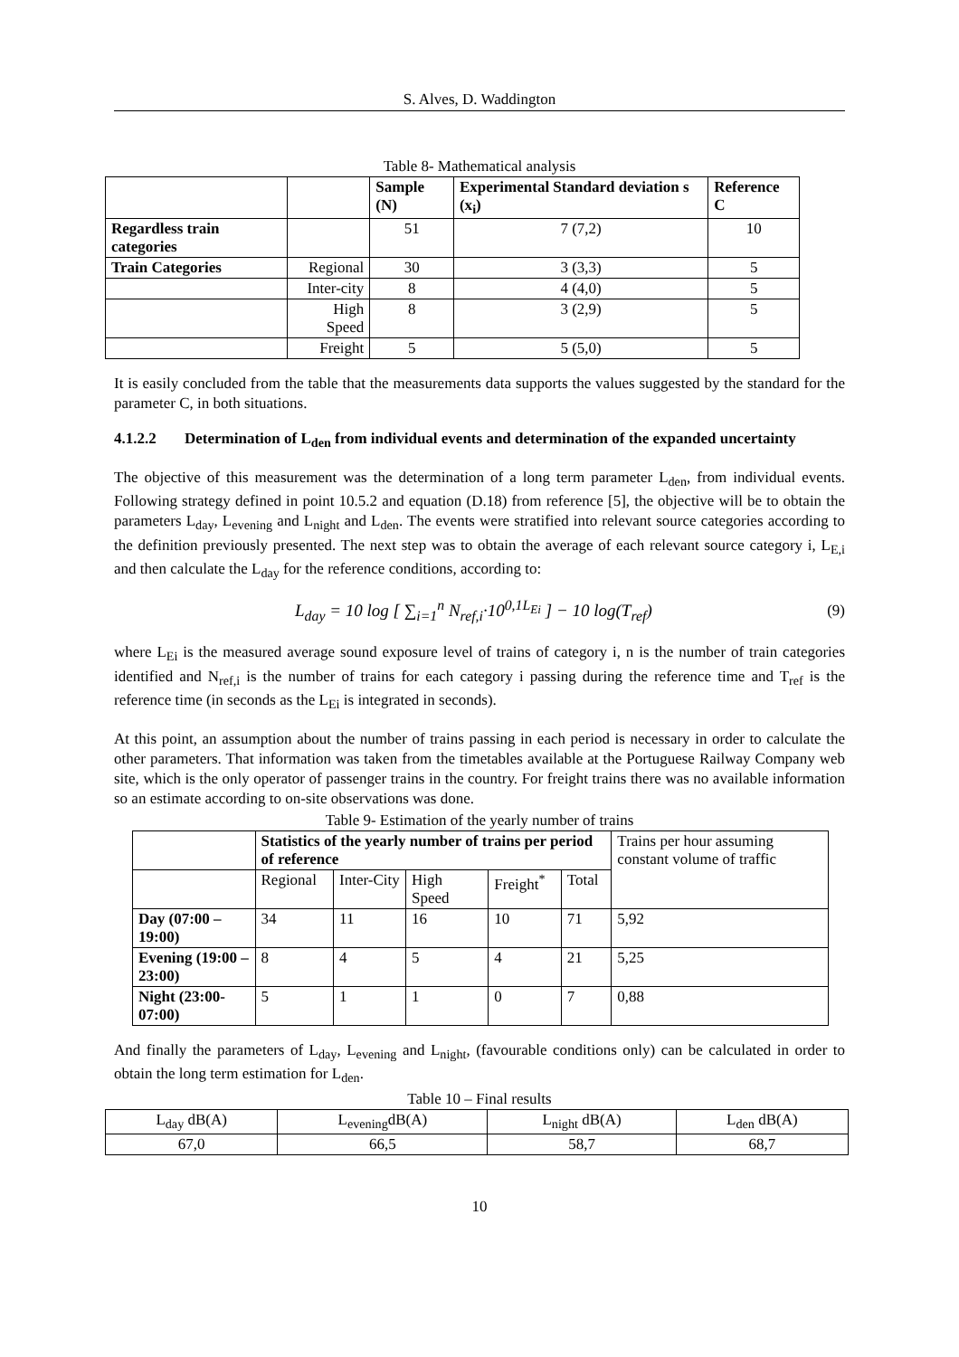S. Alves, D. Waddington
Table 8- Mathematical analysis
| | | Sample (N) | Experimental Standard deviation s (x<sub>i</sub>) | Reference C |
| --- | --- | --- | --- | --- |
| Regardless train categories | | 51 | 7 (7,2) | 10 |
| Train Categories | Regional | 30 | 3 (3,3) | 5 |
| | Inter-city | 8 | 4 (4,0) | 5 |
| | High Speed | 8 | 3 (2,9) | 5 |
| | Freight | 5 | 5 (5,0) | 5 |
It is easily concluded from the table that the measurements data supports the values suggested by the standard for the parameter C, in both situations.
4.1.2.2 Determination of L<sub>den</sub> from individual events and determination of the expanded uncertainty
The objective of this measurement was the determination of a long term parameter L<sub>den</sub>, from individual events. Following strategy defined in point 10.5.2 and equation (D.18) from reference [5], the objective will be to obtain the parameters L<sub>day</sub>, L<sub>evening</sub> and L<sub>night</sub> and L<sub>den</sub>. The events were stratified into relevant source categories according to the definition previously presented. The next step was to obtain the average of each relevant source category i, L<sub>E,i</sub> and then calculate the L<sub>day</sub> for the reference conditions, according to:
L<sub>day</sub> = 10 log [ ∑<sub>i=1</sub><sup>n</sup> N<sub>ref,i</sub>·10<sup>0,1L<sub>Ei</sub></sup> ] − 10 log(T<sub>ref</sub>) (9)
where L<sub>Ei</sub> is the measured average sound exposure level of trains of category i, n is the number of train categories identified and N<sub>ref,i</sub> is the number of trains for each category i passing during the reference time and T<sub>ref</sub> is the reference time (in seconds as the L<sub>Ei</sub> is integrated in seconds).
At this point, an assumption about the number of trains passing in each period is necessary in order to calculate the other parameters. That information was taken from the timetables available at the Portuguese Railway Company web site, which is the only operator of passenger trains in the country. For freight trains there was no available information so an estimate according to on-site observations was done.
Table 9- Estimation of the yearly number of trains
| | Statistics of the yearly number of trains per period of reference | | | | | Trains per hour assuming constant volume of traffic |
| | Regional | Inter-City | High Speed | Freight<sup>*</sup> | Total | |
| Day (07:00 – 19:00) | 34 | 11 | 16 | 10 | 71 | 5,92 |
| Evening (19:00 – 23:00) | 8 | 4 | 5 | 4 | 21 | 5,25 |
| Night (23:00-07:00) | 5 | 1 | 1 | 0 | 7 | 0,88 |
And finally the parameters of L<sub>day</sub>, L<sub>evening</sub> and L<sub>night</sub>, (favourable conditions only) can be calculated in order to obtain the long term estimation for L<sub>den</sub>.
Table 10 – Final results
| L<sub>day</sub> dB(A) | L<sub>evening</sub>dB(A) | L<sub>night</sub> dB(A) | L<sub>den</sub> dB(A) |
| 67,0 | 66,5 | 58,7 | 68,7 |
10